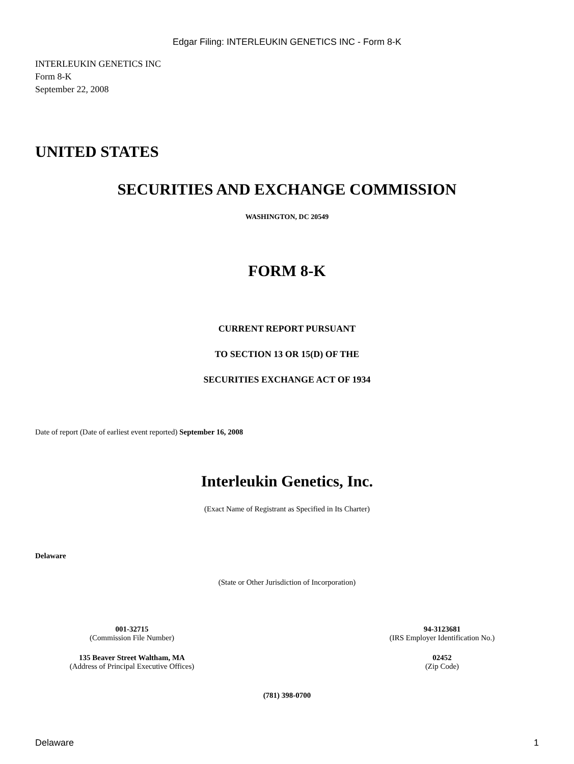Edgar Filing: INTERLEUKIN GENETICS INC - Form 8-K
INTERLEUKIN GENETICS INC
Form 8-K
September 22, 2008
UNITED STATES
SECURITIES AND EXCHANGE COMMISSION
WASHINGTON, DC 20549
FORM 8-K
CURRENT REPORT PURSUANT
TO SECTION 13 OR 15(D) OF THE
SECURITIES EXCHANGE ACT OF 1934
Date of report (Date of earliest event reported) September 16, 2008
Interleukin Genetics, Inc.
(Exact Name of Registrant as Specified in Its Charter)
Delaware
(State or Other Jurisdiction of Incorporation)
001-32715
(Commission File Number)
94-3123681
(IRS Employer Identification No.)
135 Beaver Street Waltham, MA
(Address of Principal Executive Offices)
02452
(Zip Code)
(781) 398-0700
Delaware 1